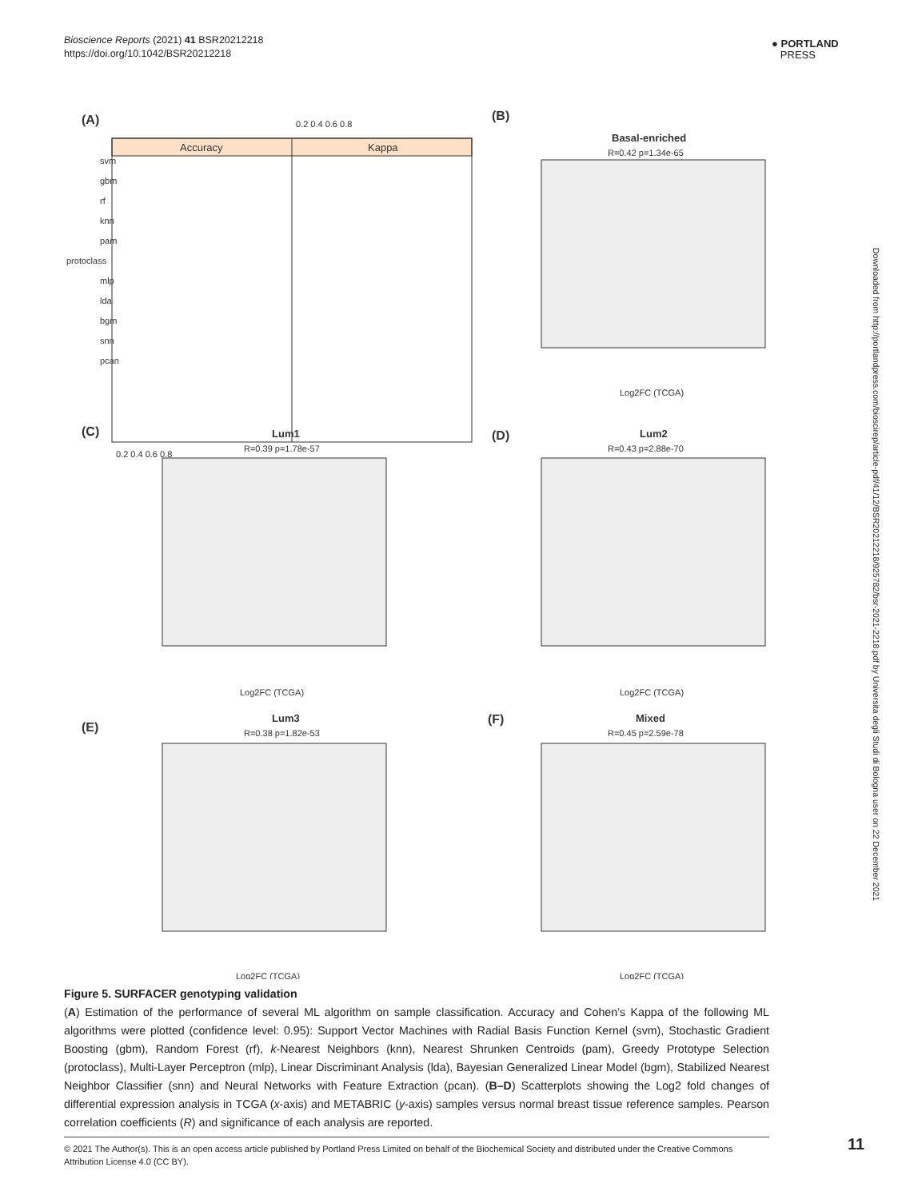Bioscience Reports (2021) 41 BSR20212218
https://doi.org/10.1042/BSR20212218
● PORTLAND
PRESS
Downloaded from http://portlandpress.com/bioscirep/article-pdf/41/12/BSR20212218/925782/bsr-2021-2218.pdf by Universita degli Studi di Bologna user on 22 December 2021
(A)
Accuracy
Kappa
0.2 0.4 0.6 0.8
svm
gbm
rf
knn
pam
protoclass
mlp
lda
bgm
snn
pcan
0.2 0.4 0.6 0.8
(B)
Basal-enriched
R=0.42 p=1.34e-65
Log2FC (TCGA)
(C)
Lum1
R=0.39 p=1.78e-57
Log2FC (TCGA)
(D)
Lum2
R=0.43 p=2.88e-70
Log2FC (TCGA)
(E)
Lum3
R=0.38 p=1.82e-53
Log2FC (TCGA)
(F)
Mixed
R=0.45 p=2.59e-78
Log2FC (TCGA)
Figure 5. SURFACER genotyping validation
(A) Estimation of the performance of several ML algorithm on sample classification. Accuracy and Cohen’s Kappa of the following ML algorithms were plotted (confidence level: 0.95): Support Vector Machines with Radial Basis Function Kernel (svm), Stochastic Gradient Boosting (gbm), Random Forest (rf), k-Nearest Neighbors (knn), Nearest Shrunken Centroids (pam), Greedy Prototype Selection (protoclass), Multi-Layer Perceptron (mlp), Linear Discriminant Analysis (lda), Bayesian Generalized Linear Model (bgm), Stabilized Nearest Neighbor Classifier (snn) and Neural Networks with Feature Extraction (pcan). (B–D) Scatterplots showing the Log2 fold changes of differential expression analysis in TCGA (x-axis) and METABRIC (y-axis) samples versus normal breast tissue reference samples. Pearson correlation coefficients (R) and significance of each analysis are reported.
© 2021 The Author(s). This is an open access article published by Portland Press Limited on behalf of the Biochemical Society and distributed under the Creative Commons Attribution License 4.0 (CC BY).
11